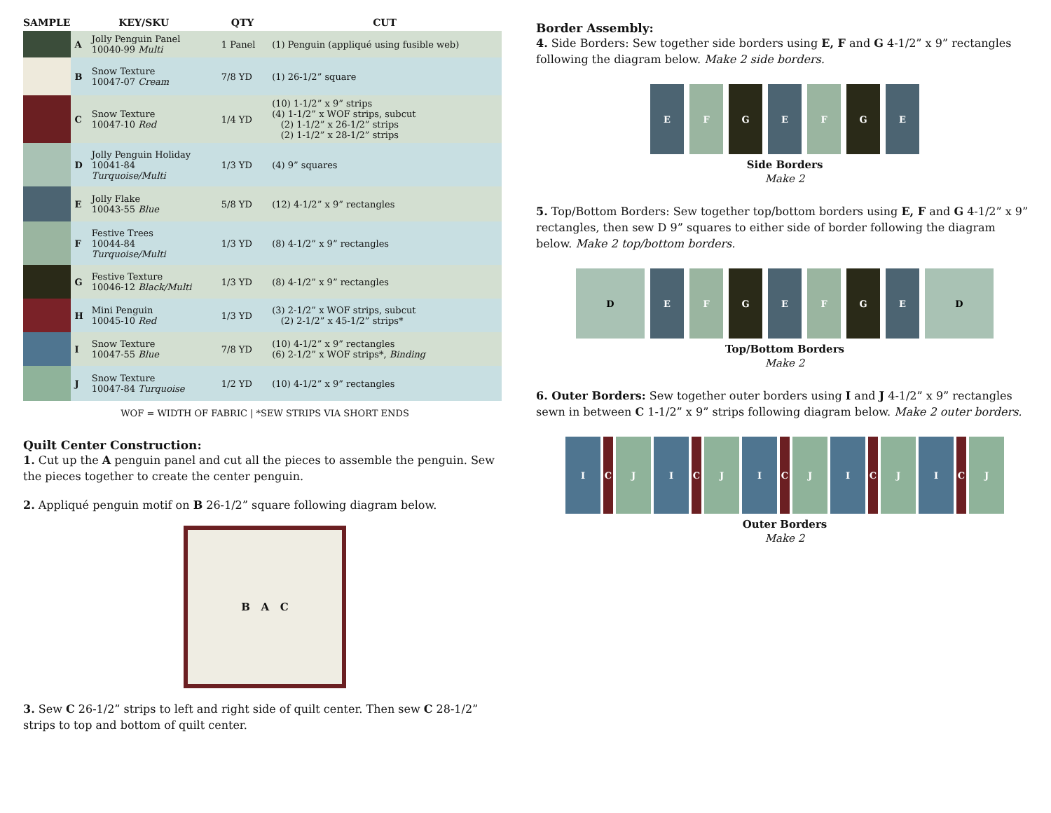| SAMPLE | KEY/SKU | | QTY | CUT |
| --- | --- | --- | --- | --- |
| | A | Jolly Penguin Panel 10040-99 Multi | 1 Panel | (1) Penguin (appliqué using fusible web) |
| | B | Snow Texture 10047-07 Cream | 7/8 YD | (1) 26-1/2” square |
| | C | Snow Texture 10047-10 Red | 1/4 YD | (10) 1-1/2” x 9” strips (4) 1-1/2” x WOF strips, subcut (2) 1-1/2” x 26-1/2” strips (2) 1-1/2” x 28-1/2” strips |
| | D | Jolly Penguin Holiday 10041-84 Turquoise/Multi | 1/3 YD | (4) 9” squares |
| | E | Jolly Flake 10043-55 Blue | 5/8 YD | (12) 4-1/2” x 9” rectangles |
| | F | Festive Trees 10044-84 Turquoise/Multi | 1/3 YD | (8) 4-1/2” x 9” rectangles |
| | G | Festive Texture 10046-12 Black/Multi | 1/3 YD | (8) 4-1/2” x 9” rectangles |
| | H | Mini Penguin 10045-10 Red | 1/3 YD | (3) 2-1/2” x WOF strips, subcut (2) 2-1/2” x 45-1/2” strips* |
| | I | Snow Texture 10047-55 Blue | 7/8 YD | (10) 4-1/2” x 9” rectangles (6) 2-1/2” x WOF strips*, Binding |
| | J | Snow Texture 10047-84 Turquoise | 1/2 YD | (10) 4-1/2” x 9” rectangles |
WOF = WIDTH OF FABRIC | *SEW STRIPS VIA SHORT ENDS
Quilt Center Construction:
1. Cut up the A penguin panel and cut all the pieces to assemble the penguin. Sew the pieces together to create the center penguin.
2. Appliqué penguin motif on B 26-1/2” square following diagram below.
B A C
3. Sew C 26-1/2” strips to left and right side of quilt center. Then sew C 28-1/2” strips to top and bottom of quilt center.
Border Assembly:
4. Side Borders: Sew together side borders using E, F and G 4-1/2” x 9” rectangles following the diagram below. Make 2 side borders.
E F G E F G E
Side Borders
Make 2
5. Top/Bottom Borders: Sew together top/bottom borders using E, F and G 4-1/2” x 9” rectangles, then sew D 9” squares to either side of border following the diagram below. Make 2 top/bottom borders.
D E F G E F G E D
Top/Bottom Borders
Make 2
6. Outer Borders: Sew together outer borders using I and J 4-1/2” x 9” rectangles sewn in between C 1-1/2” x 9” strips following diagram below. Make 2 outer borders.
I C J I C J I C J I C J I C J
Outer Borders
Make 2